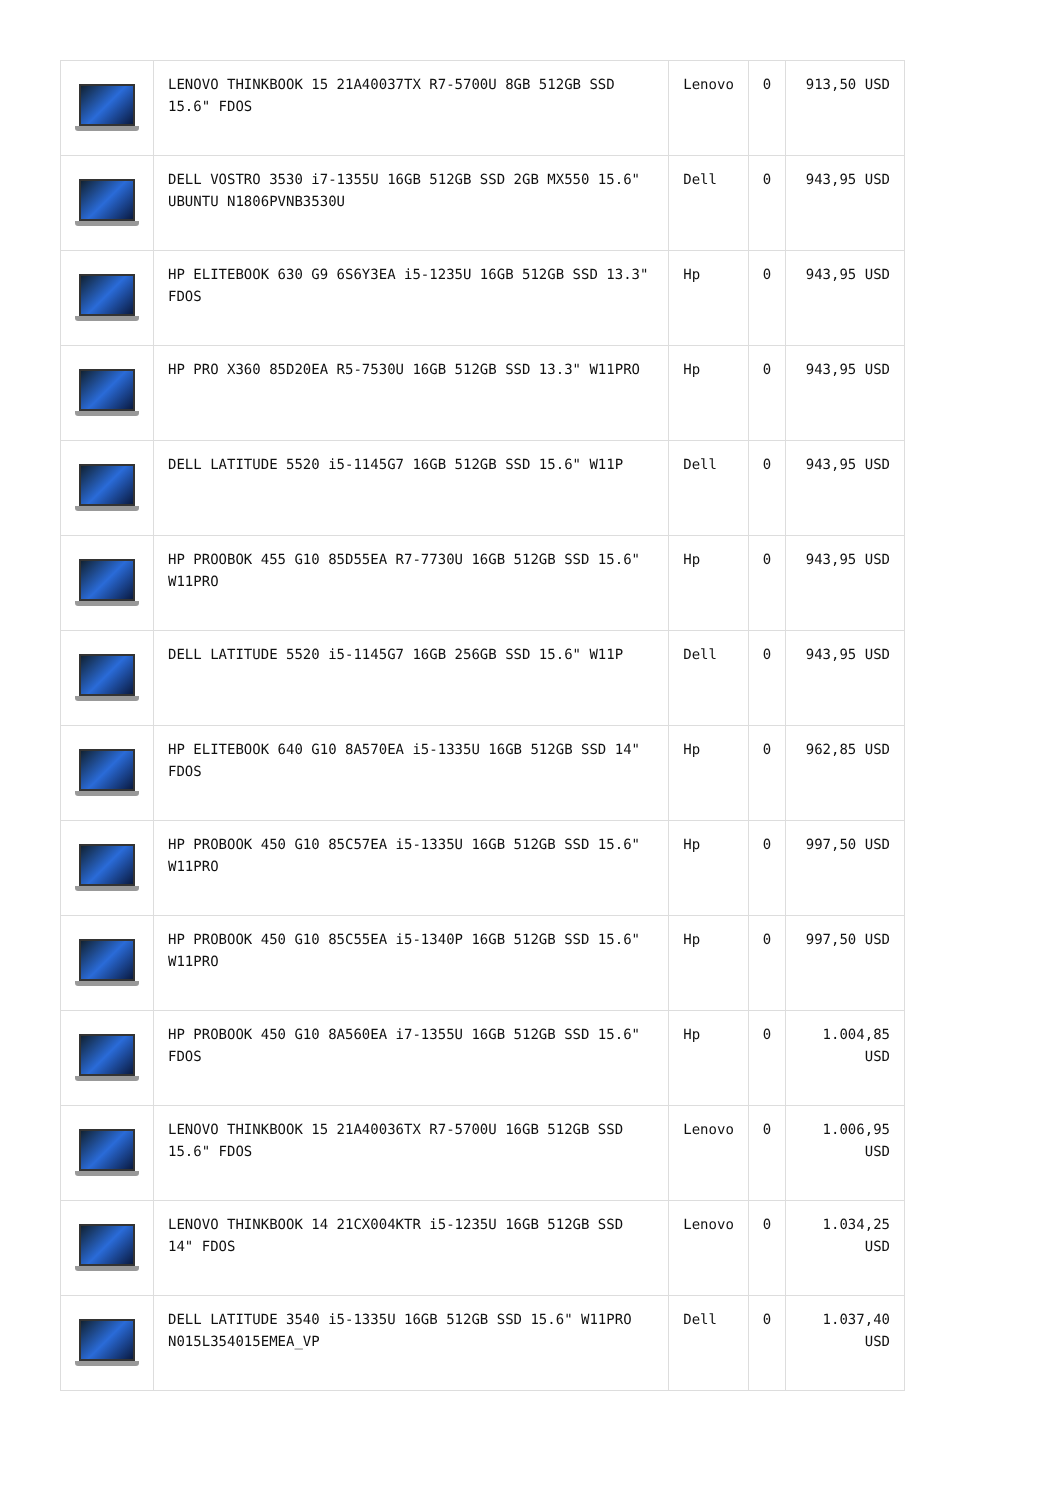| | LENOVO THINKBOOK 15 21A40037TX R7-5700U 8GB 512GB SSD 15.6" FDOS | Lenovo | 0 | 913,50 USD |
| | DELL VOSTRO 3530 i7-1355U 16GB 512GB SSD 2GB MX550 15.6" UBUNTU N1806PVNB3530U | Dell | 0 | 943,95 USD |
| | HP ELITEBOOK 630 G9 6S6Y3EA i5-1235U 16GB 512GB SSD 13.3" FDOS | Hp | 0 | 943,95 USD |
| | HP PRO X360 85D20EA R5-7530U 16GB 512GB SSD 13.3" W11PRO | Hp | 0 | 943,95 USD |
| | DELL LATITUDE 5520 i5-1145G7 16GB 512GB SSD 15.6" W11P | Dell | 0 | 943,95 USD |
| | HP PROOBOK 455 G10 85D55EA R7-7730U 16GB 512GB SSD 15.6" W11PRO | Hp | 0 | 943,95 USD |
| | DELL LATITUDE 5520 i5-1145G7 16GB 256GB SSD 15.6" W11P | Dell | 0 | 943,95 USD |
| | HP ELITEBOOK 640 G10 8A570EA i5-1335U 16GB 512GB SSD 14" FDOS | Hp | 0 | 962,85 USD |
| | HP PROBOOK 450 G10 85C57EA i5-1335U 16GB 512GB SSD 15.6" W11PRO | Hp | 0 | 997,50 USD |
| | HP PROBOOK 450 G10 85C55EA i5-1340P 16GB 512GB SSD 15.6" W11PRO | Hp | 0 | 997,50 USD |
| | HP PROBOOK 450 G10 8A560EA i7-1355U 16GB 512GB SSD 15.6" FDOS | Hp | 0 | 1.004,85 USD |
| | LENOVO THINKBOOK 15 21A40036TX R7-5700U 16GB 512GB SSD 15.6" FDOS | Lenovo | 0 | 1.006,95 USD |
| | LENOVO THINKBOOK 14 21CX004KTR i5-1235U 16GB 512GB SSD 14" FDOS | Lenovo | 0 | 1.034,25 USD |
| | DELL LATITUDE 3540 i5-1335U 16GB 512GB SSD 15.6" W11PRO N015L354015EMEA_VP | Dell | 0 | 1.037,40 USD |